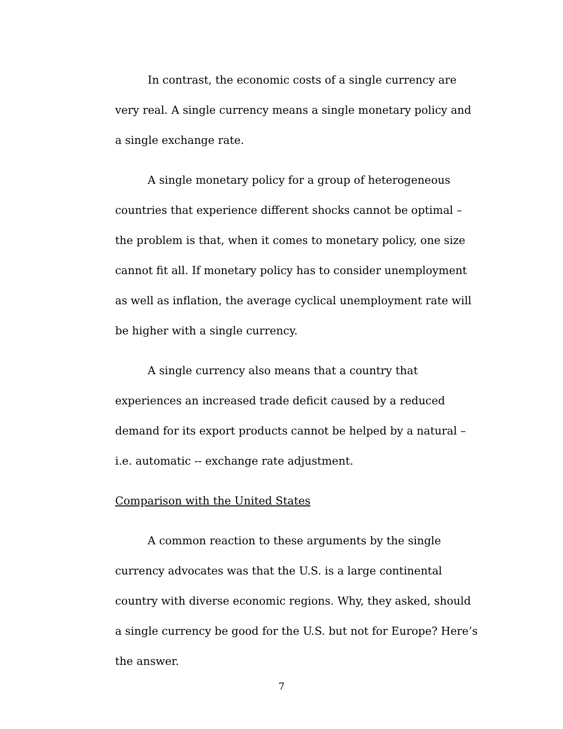In contrast, the economic costs of a single currency are very real. A single currency means a single monetary policy and a single exchange rate.
A single monetary policy for a group of heterogeneous countries that experience different shocks cannot be optimal – the problem is that, when it comes to monetary policy, one size cannot fit all. If monetary policy has to consider unemployment as well as inflation, the average cyclical unemployment rate will be higher with a single currency.
A single currency also means that a country that experiences an increased trade deficit caused by a reduced demand for its export products cannot be helped by a natural – i.e. automatic -- exchange rate adjustment.
Comparison with the United States
A common reaction to these arguments by the single currency advocates was that the U.S. is a large continental country with diverse economic regions. Why, they asked, should a single currency be good for the U.S. but not for Europe? Here’s the answer.
7